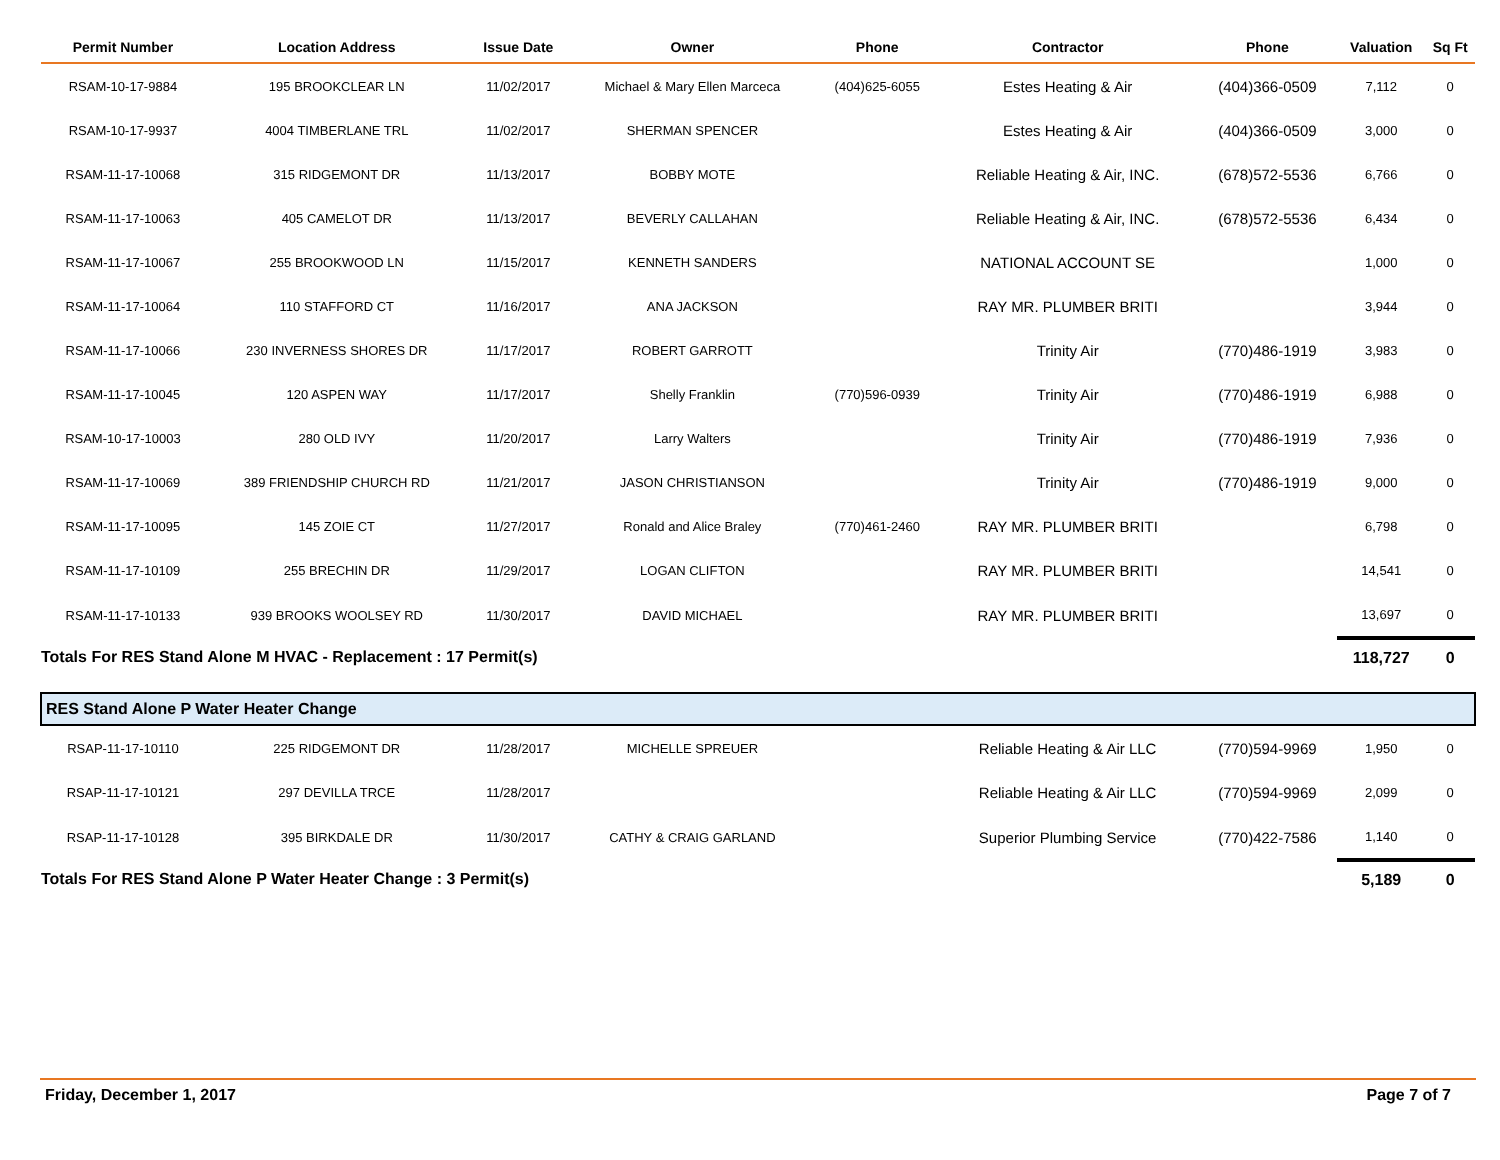| Permit Number | Location Address | Issue Date | Owner | Phone | Contractor | Phone | Valuation | Sq Ft |
| --- | --- | --- | --- | --- | --- | --- | --- | --- |
| RSAM-10-17-9884 | 195 BROOKCLEAR LN | 11/02/2017 | Michael & Mary Ellen Marceca | (404)625-6055 | Estes Heating & Air | (404)366-0509 | 7,112 | 0 |
| RSAM-10-17-9937 | 4004 TIMBERLANE TRL | 11/02/2017 | SHERMAN SPENCER | | Estes Heating & Air | (404)366-0509 | 3,000 | 0 |
| RSAM-11-17-10068 | 315 RIDGEMONT DR | 11/13/2017 | BOBBY MOTE | | Reliable Heating & Air, INC. | (678)572-5536 | 6,766 | 0 |
| RSAM-11-17-10063 | 405 CAMELOT DR | 11/13/2017 | BEVERLY CALLAHAN | | Reliable Heating & Air, INC. | (678)572-5536 | 6,434 | 0 |
| RSAM-11-17-10067 | 255 BROOKWOOD LN | 11/15/2017 | KENNETH SANDERS | | NATIONAL ACCOUNT SE | | 1,000 | 0 |
| RSAM-11-17-10064 | 110 STAFFORD CT | 11/16/2017 | ANA JACKSON | | RAY MR. PLUMBER BRITI | | 3,944 | 0 |
| RSAM-11-17-10066 | 230 INVERNESS SHORES DR | 11/17/2017 | ROBERT GARROTT | | Trinity Air | (770)486-1919 | 3,983 | 0 |
| RSAM-11-17-10045 | 120 ASPEN WAY | 11/17/2017 | Shelly Franklin | (770)596-0939 | Trinity Air | (770)486-1919 | 6,988 | 0 |
| RSAM-10-17-10003 | 280 OLD IVY | 11/20/2017 | Larry Walters | | Trinity Air | (770)486-1919 | 7,936 | 0 |
| RSAM-11-17-10069 | 389 FRIENDSHIP CHURCH RD | 11/21/2017 | JASON CHRISTIANSON | | Trinity Air | (770)486-1919 | 9,000 | 0 |
| RSAM-11-17-10095 | 145 ZOIE CT | 11/27/2017 | Ronald and Alice Braley | (770)461-2460 | RAY MR. PLUMBER BRITI | | 6,798 | 0 |
| RSAM-11-17-10109 | 255 BRECHIN DR | 11/29/2017 | LOGAN CLIFTON | | RAY MR. PLUMBER BRITI | | 14,541 | 0 |
| RSAM-11-17-10133 | 939 BROOKS WOOLSEY RD | 11/30/2017 | DAVID MICHAEL | | RAY MR. PLUMBER BRITI | | 13,697 | 0 |
| Totals For RES Stand Alone M HVAC - Replacement : 17 Permit(s) | | | | | | | 118,727 | 0 |
| RES Stand Alone P Water Heater Change | | | | | | | | |
| RSAP-11-17-10110 | 225 RIDGEMONT DR | 11/28/2017 | MICHELLE SPREUER | | Reliable Heating & Air LLC | (770)594-9969 | 1,950 | 0 |
| RSAP-11-17-10121 | 297 DEVILLA TRCE | 11/28/2017 | | | Reliable Heating & Air LLC | (770)594-9969 | 2,099 | 0 |
| RSAP-11-17-10128 | 395 BIRKDALE DR | 11/30/2017 | CATHY & CRAIG GARLAND | | Superior Plumbing Service | (770)422-7586 | 1,140 | 0 |
| Totals For RES Stand Alone P Water Heater Change : 3 Permit(s) | | | | | | | 5,189 | 0 |
Friday, December 1, 2017 Page 7 of 7